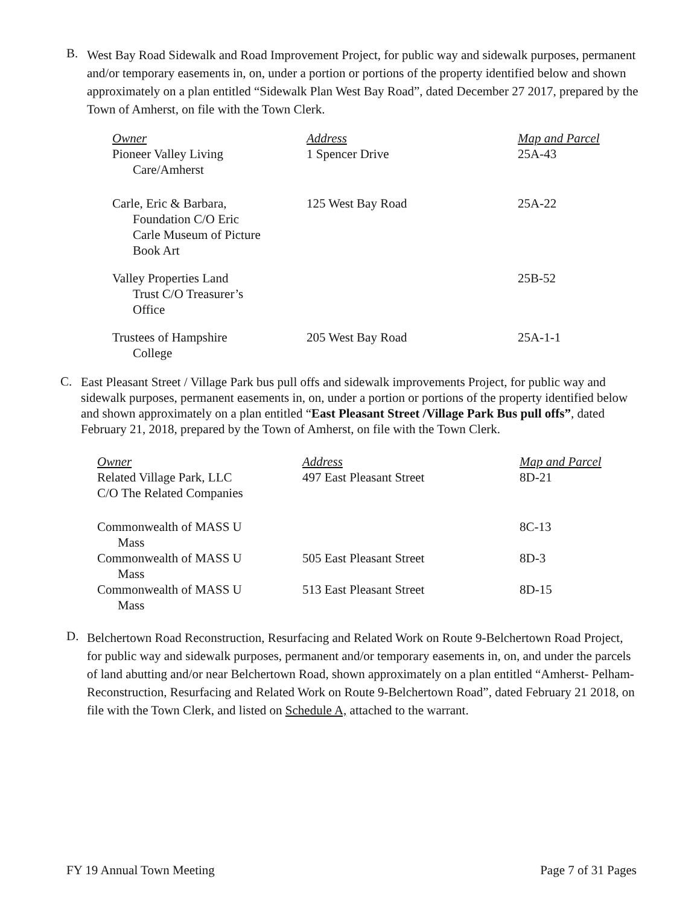B.
West Bay Road Sidewalk and Road Improvement Project, for public way and sidewalk purposes, permanent and/or temporary easements in, on, under a portion or portions of the property identified below and shown approximately on a plan entitled “Sidewalk Plan West Bay Road”, dated December 27 2017, prepared by the Town of Amherst, on file with the Town Clerk.
| Owner | Address | Map and Parcel |
| Pioneer Valley Living Care/Amherst | 1 Spencer Drive | 25A-43 |
| Carle, Eric & Barbara, Foundation C/O Eric Carle Museum of Picture Book Art | 125 West Bay Road | 25A-22 |
| Valley Properties Land Trust C/O Treasurer’s Office | | 25B-52 |
| Trustees of Hampshire College | 205 West Bay Road | 25A-1-1 |
C.
East Pleasant Street / Village Park bus pull offs and sidewalk improvements Project, for public way and sidewalk purposes, permanent easements in, on, under a portion or portions of the property identified below and shown approximately on a plan entitled “East Pleasant Street /Village Park Bus pull offs”, dated February 21, 2018, prepared by the Town of Amherst, on file with the Town Clerk.
| Owner | Address | Map and Parcel |
| Related Village Park, LLC C/O The Related Companies | 497 East Pleasant Street | 8D-21 |
| Commonwealth of MASS U Mass | | 8C-13 |
| Commonwealth of MASS U Mass | 505 East Pleasant Street | 8D-3 |
| Commonwealth of MASS U Mass | 513 East Pleasant Street | 8D-15 |
D.
Belchertown Road Reconstruction, Resurfacing and Related Work on Route 9-Belchertown Road Project, for public way and sidewalk purposes, permanent and/or temporary easements in, on, and under the parcels of land abutting and/or near Belchertown Road, shown approximately on a plan entitled “Amherst- Pelham- Reconstruction, Resurfacing and Related Work on Route 9-Belchertown Road”, dated February 21 2018, on file with the Town Clerk, and listed on Schedule A, attached to the warrant.
FY 19 Annual Town Meeting Page 7 of 31 Pages